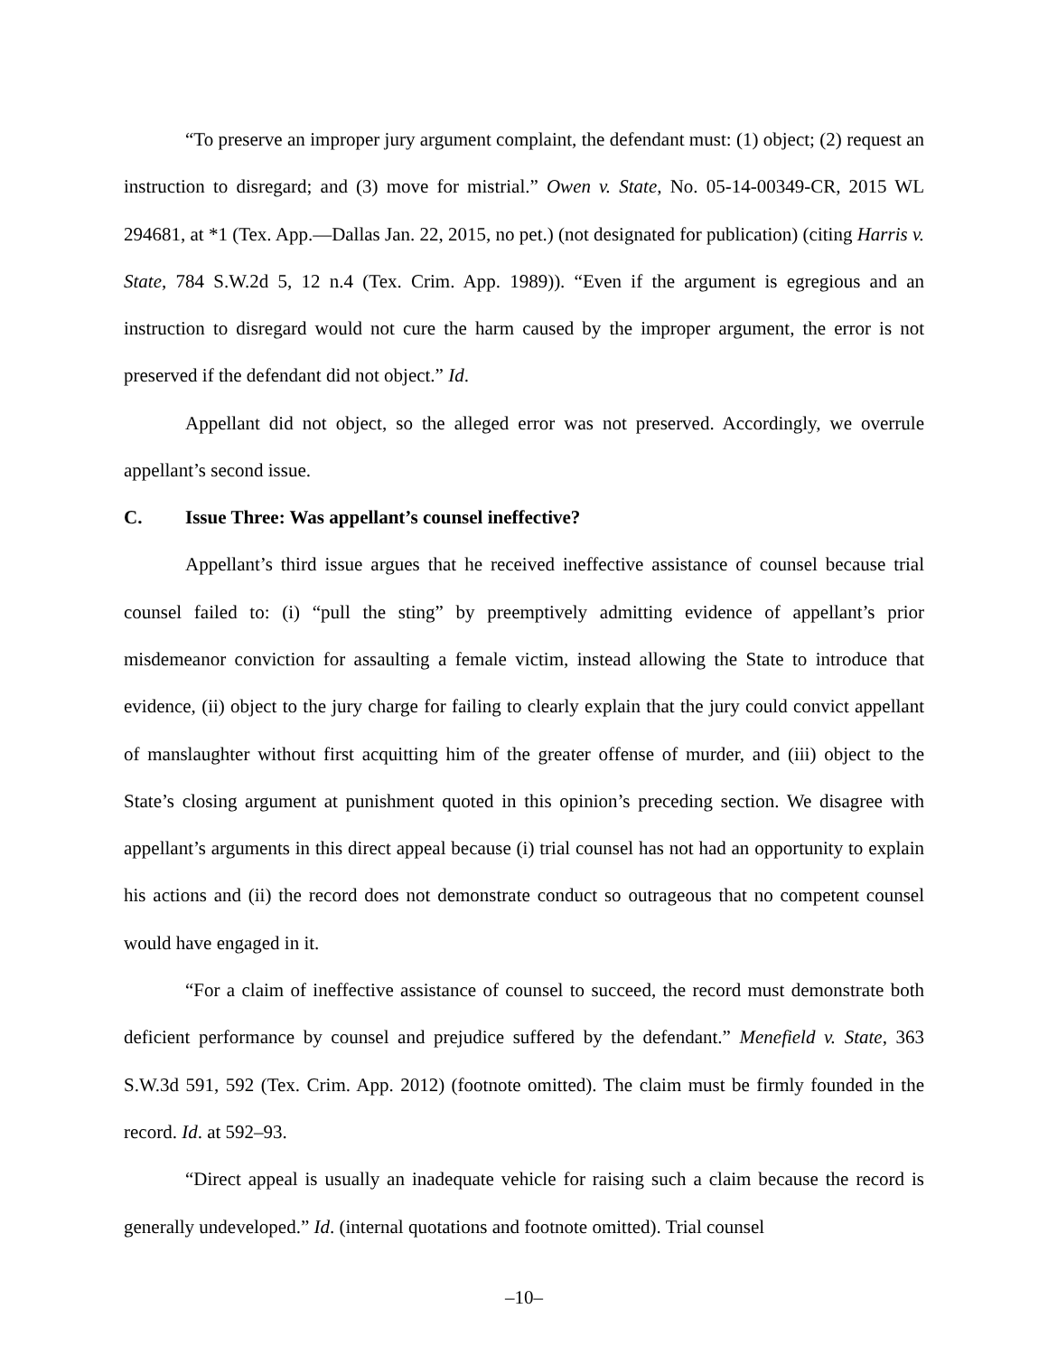“To preserve an improper jury argument complaint, the defendant must: (1) object; (2) request an instruction to disregard; and (3) move for mistrial.” Owen v. State, No. 05-14-00349-CR, 2015 WL 294681, at *1 (Tex. App.—Dallas Jan. 22, 2015, no pet.) (not designated for publication) (citing Harris v. State, 784 S.W.2d 5, 12 n.4 (Tex. Crim. App. 1989)). “Even if the argument is egregious and an instruction to disregard would not cure the harm caused by the improper argument, the error is not preserved if the defendant did not object.” Id.
Appellant did not object, so the alleged error was not preserved. Accordingly, we overrule appellant’s second issue.
C. Issue Three: Was appellant’s counsel ineffective?
Appellant’s third issue argues that he received ineffective assistance of counsel because trial counsel failed to: (i) “pull the sting” by preemptively admitting evidence of appellant’s prior misdemeanor conviction for assaulting a female victim, instead allowing the State to introduce that evidence, (ii) object to the jury charge for failing to clearly explain that the jury could convict appellant of manslaughter without first acquitting him of the greater offense of murder, and (iii) object to the State’s closing argument at punishment quoted in this opinion’s preceding section. We disagree with appellant’s arguments in this direct appeal because (i) trial counsel has not had an opportunity to explain his actions and (ii) the record does not demonstrate conduct so outrageous that no competent counsel would have engaged in it.
“For a claim of ineffective assistance of counsel to succeed, the record must demonstrate both deficient performance by counsel and prejudice suffered by the defendant.” Menefield v. State, 363 S.W.3d 591, 592 (Tex. Crim. App. 2012) (footnote omitted). The claim must be firmly founded in the record. Id. at 592–93.
“Direct appeal is usually an inadequate vehicle for raising such a claim because the record is generally undeveloped.” Id. (internal quotations and footnote omitted). Trial counsel
–10–